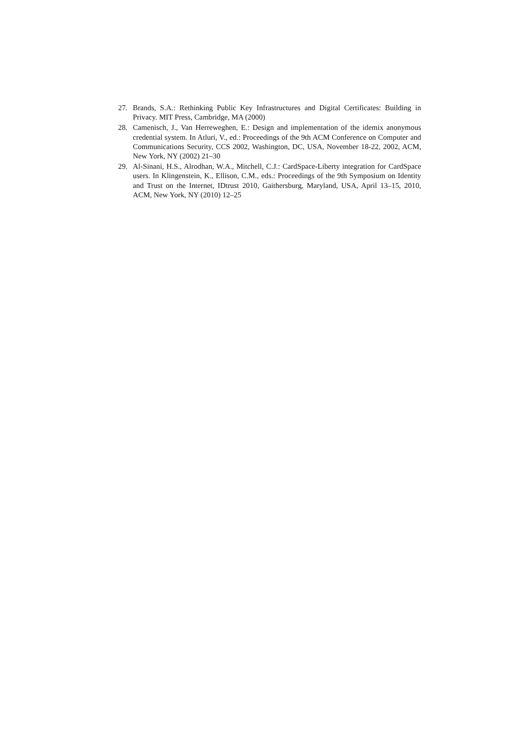27. Brands, S.A.: Rethinking Public Key Infrastructures and Digital Certificates: Building in Privacy. MIT Press, Cambridge, MA (2000)
28. Camenisch, J., Van Herreweghen, E.: Design and implementation of the idemix anonymous credential system. In Atluri, V., ed.: Proceedings of the 9th ACM Conference on Computer and Communications Security, CCS 2002, Washington, DC, USA, November 18-22, 2002, ACM, New York, NY (2002) 21–30
29. Al-Sinani, H.S., Alrodhan, W.A., Mitchell, C.J.: CardSpace-Liberty integration for CardSpace users. In Klingenstein, K., Ellison, C.M., eds.: Proceedings of the 9th Symposium on Identity and Trust on the Internet, IDtrust 2010, Gaithersburg, Maryland, USA, April 13–15, 2010, ACM, New York, NY (2010) 12–25